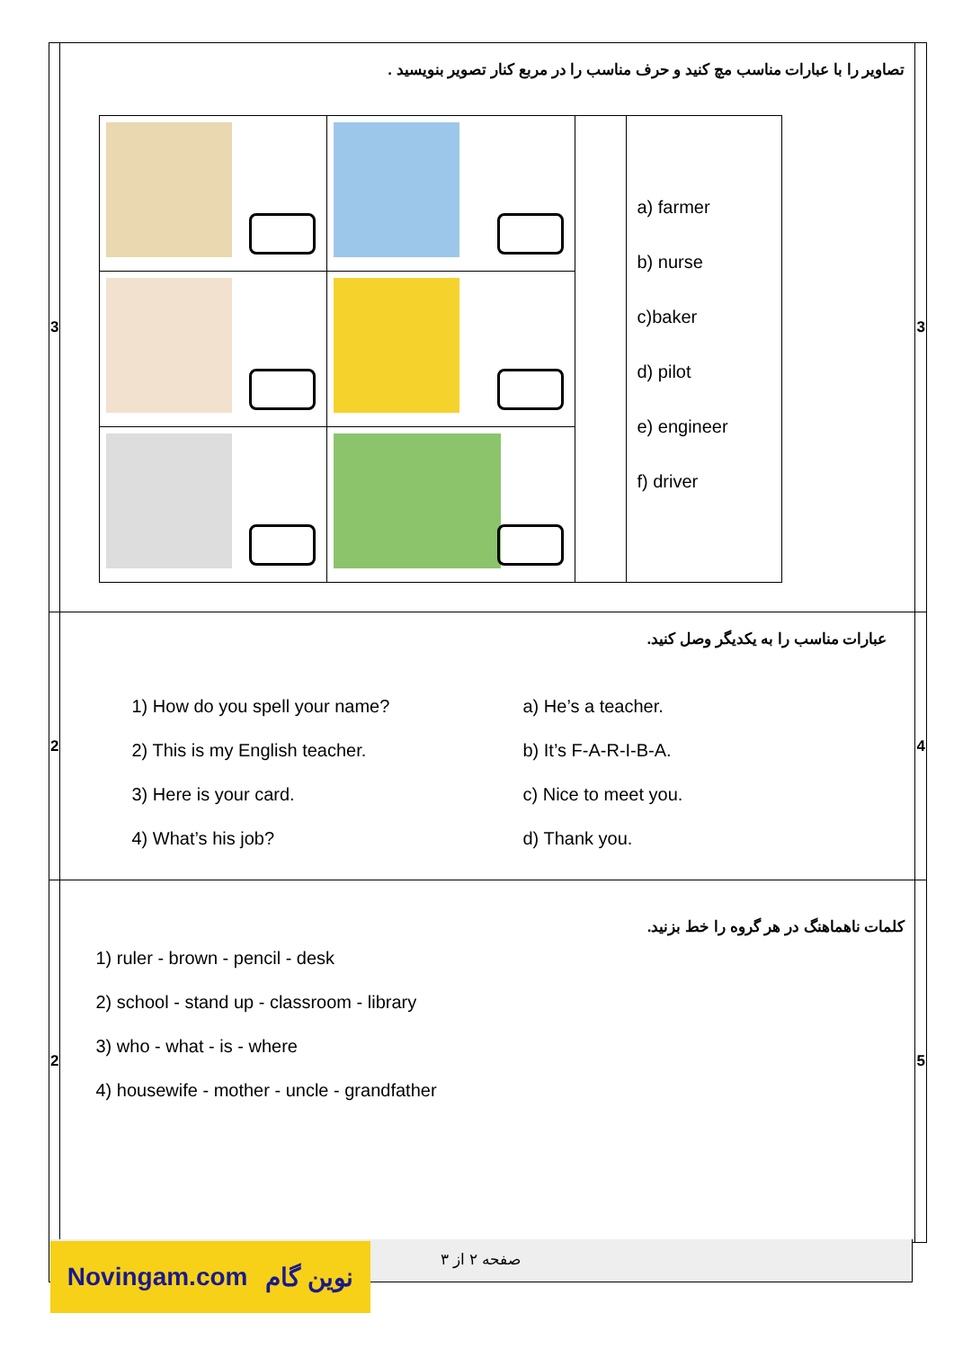| 3 | تصاویر را با عبارات مناسب مچ کنید و حرف مناسب را در مربع کنار تصویر بنویسید . / / / / a) farmer b) nurse c)baker d) pilot e) engineer f) driver / | 3 |
| 2 | عبارات مناسب را به یکدیگر وصل کنید. 1) How do you spell your name? a) He’s a teacher. 2) This is my English teacher. b) It’s F-A-R-I-B-A. 3) Here is your card. c) Nice to meet you. 4) What’s his job? d) Thank you. | 4 |
| 2 | کلمات ناهماهنگ در هر گروه را خط بزنید. 1) ruler - brown - pencil - desk 2) school - stand up - classroom - library 3) who - what - is - where 4) housewife - mother - uncle - grandfather | 5 |
صفحه ۲ از ۳ Novingam.com نوین گام